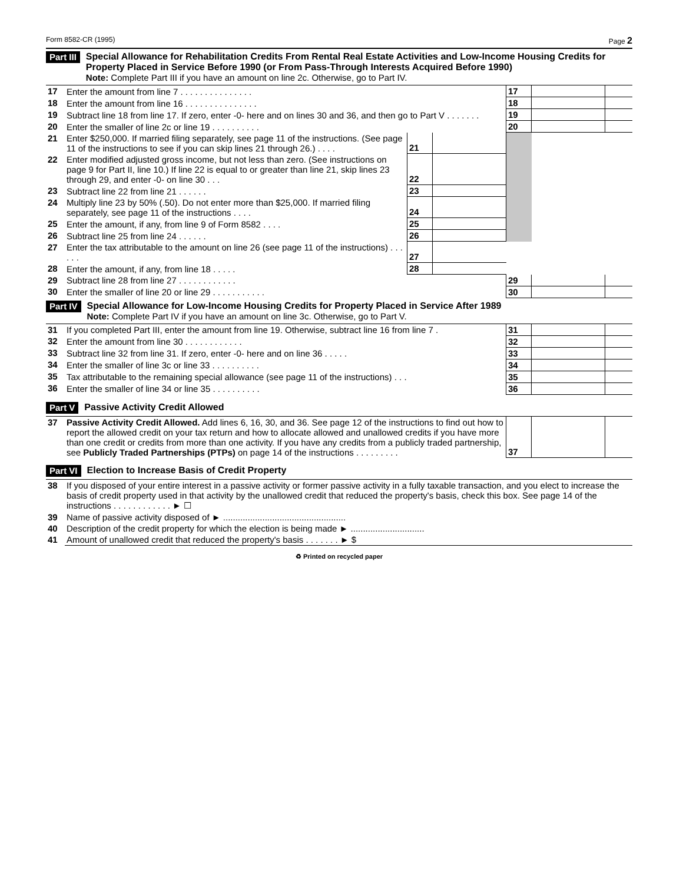Form 8582-CR (1995) Page 2
Part III
Special Allowance for Rehabilitation Credits From Rental Real Estate Activities and Low-Income Housing Credits for Property Placed in Service Before 1990 (or From Pass-Through Interests Acquired Before 1990)
Note: Complete Part III if you have an amount on line 2c. Otherwise, go to Part IV.
| 17 | Enter the amount from line 7 . . . . . . . . . . . . . . . | | | 17 | | |
| 18 | Enter the amount from line 16 . . . . . . . . . . . . . . . | | | 18 | | |
| 19 | Subtract line 18 from line 17. If zero, enter -0- here and on lines 30 and 36, and then go to Part V . . . . . . . | | | 19 | | |
| 20 | Enter the smaller of line 2c or line 19 . . . . . . . . . . | | | 20 | | |
| 21 | Enter $250,000. If married filing separately, see page 11 of the instructions. (See page 11 of the instructions to see if you can skip lines 21 through 26.) . . . . | 21 | | | | |
| 22 | Enter modified adjusted gross income, but not less than zero. (See instructions on page 9 for Part II, line 10.) If line 22 is equal to or greater than line 21, skip lines 23 through 29, and enter -0- on line 30 . . . | 22 | | | | |
| 23 | Subtract line 22 from line 21 . . . . . . | 23 | | | | |
| 24 | Multiply line 23 by 50% (.50). Do not enter more than $25,000. If married filing separately, see page 11 of the instructions . . . . | 24 | | | | |
| 25 | Enter the amount, if any, from line 9 of Form 8582 . . . . | 25 | | | | |
| 26 | Subtract line 25 from line 24 . . . . . . | 26 | | | | |
| 27 | Enter the tax attributable to the amount on line 26 (see page 11 of the instructions) . . . . . . | 27 | | | | |
| 28 | Enter the amount, if any, from line 18 . . . . . | 28 | | | | |
| 29 | Subtract line 28 from line 27 . . . . . . . . . . . . | | | 29 | | |
| 30 | Enter the smaller of line 20 or line 29 . . . . . . . . . . . | | | 30 | | |
Part IV
Special Allowance for Low-Income Housing Credits for Property Placed in Service After 1989
Note: Complete Part IV if you have an amount on line 3c. Otherwise, go to Part V.
| 31 | If you completed Part III, enter the amount from line 19. Otherwise, subtract line 16 from line 7 . | 31 | | |
| 32 | Enter the amount from line 30 . . . . . . . . . . . . | 32 | | |
| 33 | Subtract line 32 from line 31. If zero, enter -0- here and on line 36 . . . . . | 33 | | |
| 34 | Enter the smaller of line 3c or line 33 . . . . . . . . . . | 34 | | |
| 35 | Tax attributable to the remaining special allowance (see page 11 of the instructions) . . . | 35 | | |
| 36 | Enter the smaller of line 34 or line 35 . . . . . . . . . . | 36 | | |
Part V Passive Activity Credit Allowed
| 37 | Passive Activity Credit Allowed. Add lines 6, 16, 30, and 36. See page 12 of the instructions to find out how to report the allowed credit on your tax return and how to allocate allowed and unallowed credits if you have more than one credit or credits from more than one activity. If you have any credits from a publicly traded partnership, see Publicly Traded Partnerships (PTPs) on page 14 of the instructions . . . . . . . . . | 37 | | |
Part VI Election to Increase Basis of Credit Property
| 38 | If you disposed of your entire interest in a passive activity or former passive activity in a fully taxable transaction, and you elect to increase the basis of credit property used in that activity by the unallowed credit that reduced the property's basis, check this box. See page 14 of the instructions . . . . . . . . . . . . ► ☐ |
| 39 | Name of passive activity disposed of ► .................................................. |
| 40 | Description of the credit property for which the election is being made ► .............................. |
| 41 | Amount of unallowed credit that reduced the property's basis . . . . . . . ► $ |
♻ Printed on recycled paper